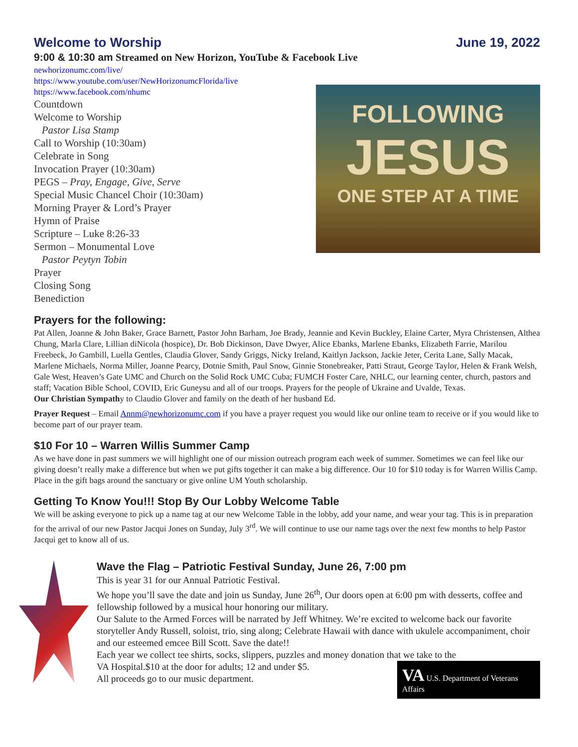Welcome to Worship June 19, 2022
9:00 & 10:30 am Streamed on New Horizon, YouTube & Facebook Live
newhorizonumc.com/live/
https://www.youtube.com/user/NewHorizonumcFlorida/live
https://www.facebook.com/nhumc
Countdown
Welcome to Worship
Pastor Lisa Stamp
Call to Worship (10:30am)
Celebrate in Song
Invocation Prayer (10:30am)
PEGS – Pray, Engage, Give, Serve
Special Music Chancel Choir (10:30am)
Morning Prayer & Lord’s Prayer
Hymn of Praise
Scripture – Luke 8:26-33
Sermon – Monumental Love
Pastor Peytyn Tobin
Prayer
Closing Song
Benediction
FOLLOWING
JESUS
ONE STEP AT A TIME
Prayers for the following:
Pat Allen, Joanne & John Baker, Grace Barnett, Pastor John Barham, Joe Brady, Jeannie and Kevin Buckley, Elaine Carter, Myra Christensen, Althea Chung, Marla Clare, Lillian diNicola (hospice), Dr. Bob Dickinson, Dave Dwyer, Alice Ebanks, Marlene Ebanks, Elizabeth Farrie, Marilou Freebeck, Jo Gambill, Luella Gentles, Claudia Glover, Sandy Griggs, Nicky Ireland, Kaitlyn Jackson, Jackie Jeter, Cerita Lane, Sally Macak, Marlene Michaels, Norma Miller, Joanne Pearcy, Dotnie Smith, Paul Snow, Ginnie Stonebreaker, Patti Straut, George Taylor, Helen & Frank Welsh, Gale West, Heaven’s Gate UMC and Church on the Solid Rock UMC Cuba; FUMCH Foster Care, NHLC, our learning center, church, pastors and staff; Vacation Bible School, COVID, Eric Guneysu and all of our troops. Prayers for the people of Ukraine and Uvalde, Texas.
Our Christian Sympathy to Claudio Glover and family on the death of her husband Ed.
Prayer Request – Email Annm@newhorizonumc.com if you have a prayer request you would like our online team to receive or if you would like to become part of our prayer team.
$10 For 10 – Warren Willis Summer Camp
As we have done in past summers we will highlight one of our mission outreach program each week of summer. Sometimes we can feel like our giving doesn’t really make a difference but when we put gifts together it can make a big difference. Our 10 for $10 today is for Warren Willis Camp. Place in the gift bags around the sanctuary or give online UM Youth scholarship.
Getting To Know You!!! Stop By Our Lobby Welcome Table
We will be asking everyone to pick up a name tag at our new Welcome Table in the lobby, add your name, and wear your tag. This is in preparation for the arrival of our new Pastor Jacqui Jones on Sunday, July 3<sup>rd</sup>. We will continue to use our name tags over the next few months to help Pastor Jacqui get to know all of us.
Wave the Flag – Patriotic Festival Sunday, June 26, 7:00 pm
This is year 31 for our Annual Patriotic Festival.
We hope you’ll save the date and join us Sunday, June 26<sup>th</sup>, Our doors open at 6:00 pm with desserts, coffee and fellowship followed by a musical hour honoring our military.
Our Salute to the Armed Forces will be narrated by Jeff Whitney. We’re excited to welcome back our favorite storyteller Andy Russell, soloist, trio, sing along; Celebrate Hawaii with dance with ukulele accompaniment, choir and our esteemed emcee Bill Scott. Save the date!!
Each year we collect tee shirts, socks, slippers, puzzles and money donation that we take to the
VA U.S. Department of Veterans Affairs
VA Hospital.$10 at the door for adults; 12 and under $5.
All proceeds go to our music department.